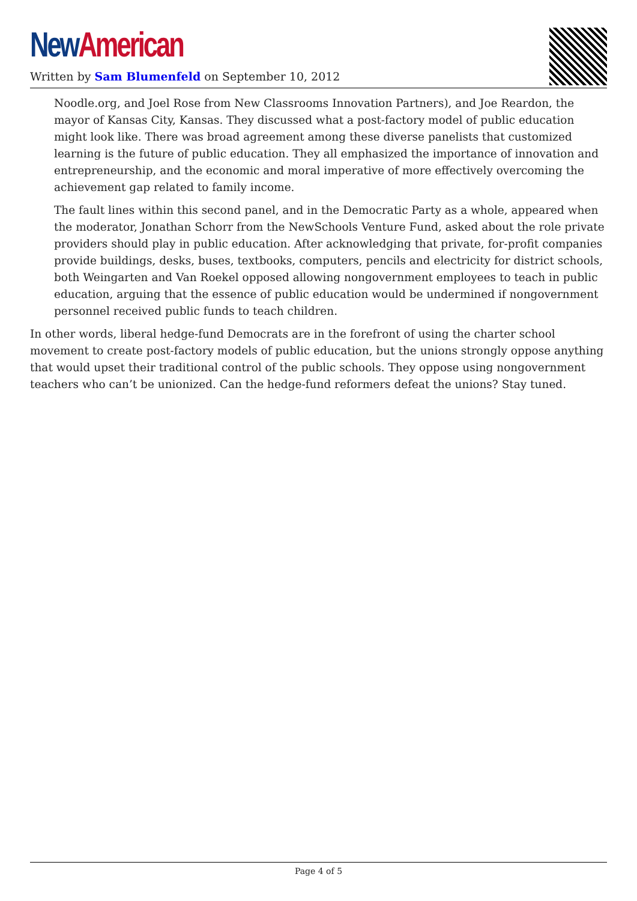New American
Written by Sam Blumenfeld on September 10, 2012
Noodle.org, and Joel Rose from New Classrooms Innovation Partners), and Joe Reardon, the mayor of Kansas City, Kansas. They discussed what a post-factory model of public education might look like. There was broad agreement among these diverse panelists that customized learning is the future of public education. They all emphasized the importance of innovation and entrepreneurship, and the economic and moral imperative of more effectively overcoming the achievement gap related to family income.
The fault lines within this second panel, and in the Democratic Party as a whole, appeared when the moderator, Jonathan Schorr from the NewSchools Venture Fund, asked about the role private providers should play in public education. After acknowledging that private, for-profit companies provide buildings, desks, buses, textbooks, computers, pencils and electricity for district schools, both Weingarten and Van Roekel opposed allowing nongovernment employees to teach in public education, arguing that the essence of public education would be undermined if nongovernment personnel received public funds to teach children.
In other words, liberal hedge-fund Democrats are in the forefront of using the charter school movement to create post-factory models of public education, but the unions strongly oppose anything that would upset their traditional control of the public schools. They oppose using nongovernment teachers who can’t be unionized. Can the hedge-fund reformers defeat the unions? Stay tuned.
Page 4 of 5